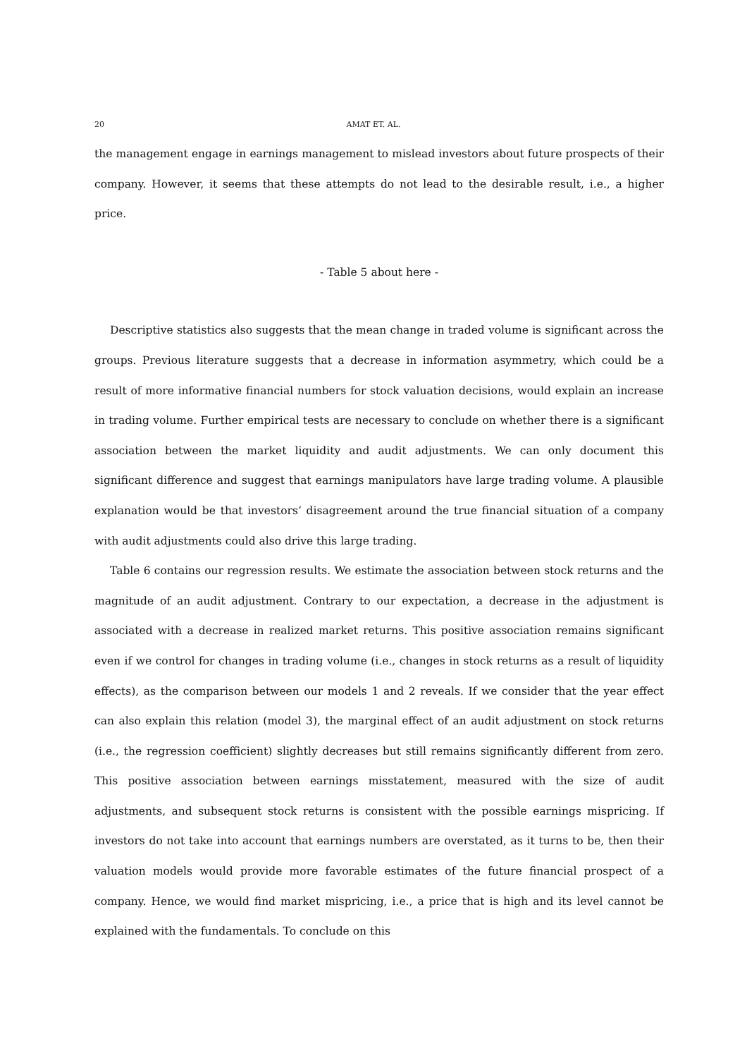20 AMAT ET. AL.
the management engage in earnings management to mislead investors about future prospects of their company. However, it seems that these attempts do not lead to the desirable result, i.e., a higher price.
- Table 5 about here -
Descriptive statistics also suggests that the mean change in traded volume is significant across the groups. Previous literature suggests that a decrease in information asymmetry, which could be a result of more informative financial numbers for stock valuation decisions, would explain an increase in trading volume. Further empirical tests are necessary to conclude on whether there is a significant association between the market liquidity and audit adjustments. We can only document this significant difference and suggest that earnings manipulators have large trading volume. A plausible explanation would be that investors’ disagreement around the true financial situation of a company with audit adjustments could also drive this large trading.
Table 6 contains our regression results. We estimate the association between stock returns and the magnitude of an audit adjustment. Contrary to our expectation, a decrease in the adjustment is associated with a decrease in realized market returns. This positive association remains significant even if we control for changes in trading volume (i.e., changes in stock returns as a result of liquidity effects), as the comparison between our models 1 and 2 reveals. If we consider that the year effect can also explain this relation (model 3), the marginal effect of an audit adjustment on stock returns (i.e., the regression coefficient) slightly decreases but still remains significantly different from zero. This positive association between earnings misstatement, measured with the size of audit adjustments, and subsequent stock returns is consistent with the possible earnings mispricing. If investors do not take into account that earnings numbers are overstated, as it turns to be, then their valuation models would provide more favorable estimates of the future financial prospect of a company. Hence, we would find market mispricing, i.e., a price that is high and its level cannot be explained with the fundamentals. To conclude on this